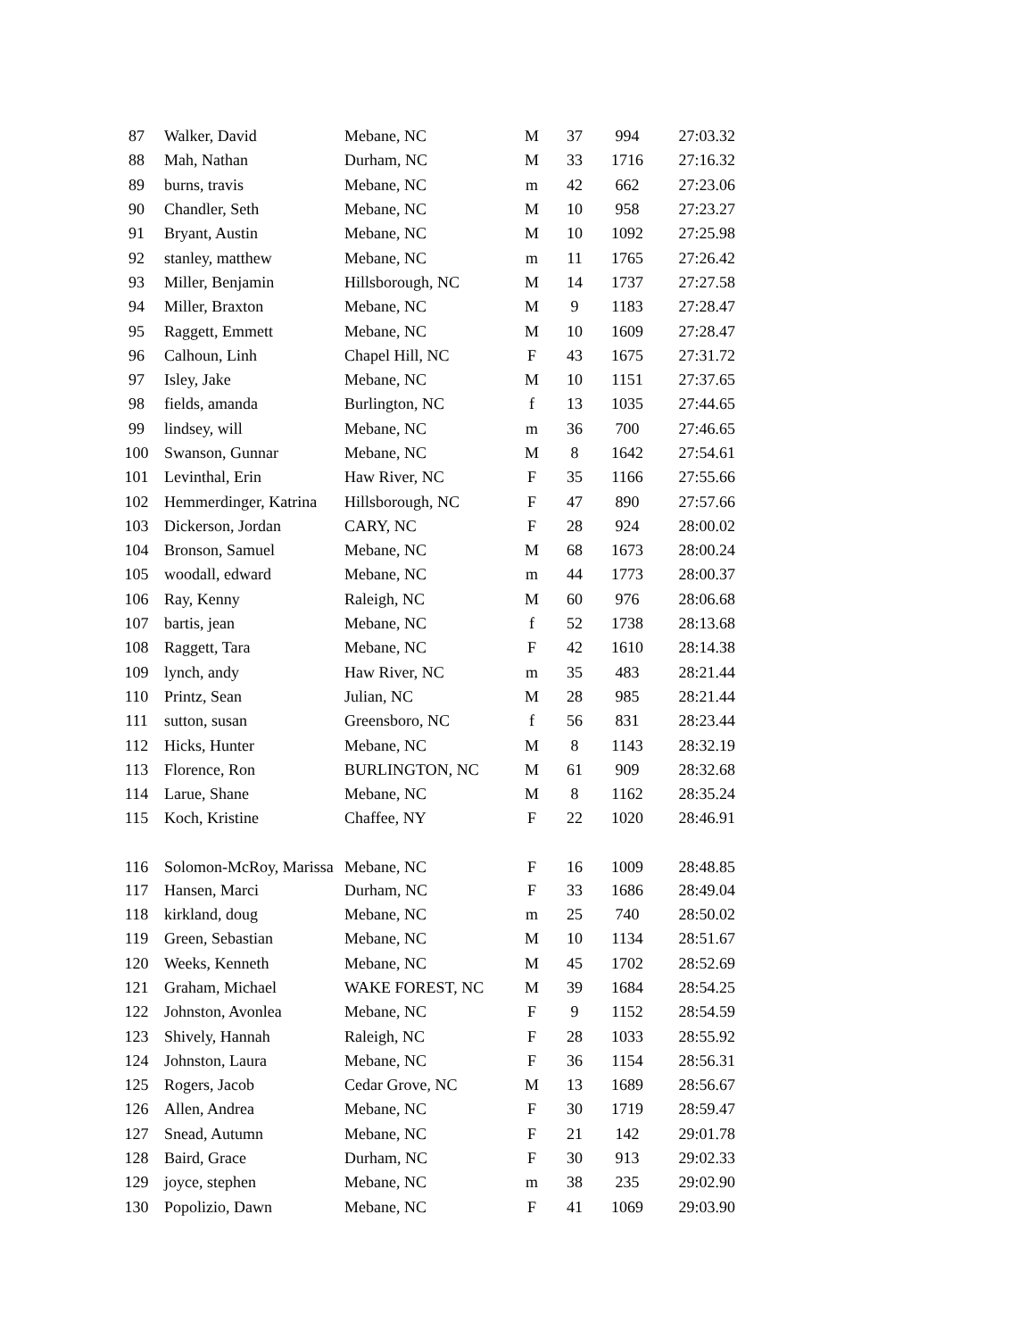| 87 | Walker, David | Mebane, NC | M | 37 | 994 | 27:03.32 |
| 88 | Mah, Nathan | Durham, NC | M | 33 | 1716 | 27:16.32 |
| 89 | burns, travis | Mebane, NC | m | 42 | 662 | 27:23.06 |
| 90 | Chandler, Seth | Mebane, NC | M | 10 | 958 | 27:23.27 |
| 91 | Bryant, Austin | Mebane, NC | M | 10 | 1092 | 27:25.98 |
| 92 | stanley, matthew | Mebane, NC | m | 11 | 1765 | 27:26.42 |
| 93 | Miller, Benjamin | Hillsborough, NC | M | 14 | 1737 | 27:27.58 |
| 94 | Miller, Braxton | Mebane, NC | M | 9 | 1183 | 27:28.47 |
| 95 | Raggett, Emmett | Mebane, NC | M | 10 | 1609 | 27:28.47 |
| 96 | Calhoun, Linh | Chapel Hill, NC | F | 43 | 1675 | 27:31.72 |
| 97 | Isley, Jake | Mebane, NC | M | 10 | 1151 | 27:37.65 |
| 98 | fields, amanda | Burlington, NC | f | 13 | 1035 | 27:44.65 |
| 99 | lindsey, will | Mebane, NC | m | 36 | 700 | 27:46.65 |
| 100 | Swanson, Gunnar | Mebane, NC | M | 8 | 1642 | 27:54.61 |
| 101 | Levinthal, Erin | Haw River, NC | F | 35 | 1166 | 27:55.66 |
| 102 | Hemmerdinger, Katrina | Hillsborough, NC | F | 47 | 890 | 27:57.66 |
| 103 | Dickerson, Jordan | CARY, NC | F | 28 | 924 | 28:00.02 |
| 104 | Bronson, Samuel | Mebane, NC | M | 68 | 1673 | 28:00.24 |
| 105 | woodall, edward | Mebane, NC | m | 44 | 1773 | 28:00.37 |
| 106 | Ray, Kenny | Raleigh, NC | M | 60 | 976 | 28:06.68 |
| 107 | bartis, jean | Mebane, NC | f | 52 | 1738 | 28:13.68 |
| 108 | Raggett, Tara | Mebane, NC | F | 42 | 1610 | 28:14.38 |
| 109 | lynch, andy | Haw River, NC | m | 35 | 483 | 28:21.44 |
| 110 | Printz, Sean | Julian, NC | M | 28 | 985 | 28:21.44 |
| 111 | sutton, susan | Greensboro, NC | f | 56 | 831 | 28:23.44 |
| 112 | Hicks, Hunter | Mebane, NC | M | 8 | 1143 | 28:32.19 |
| 113 | Florence, Ron | BURLINGTON, NC | M | 61 | 909 | 28:32.68 |
| 114 | Larue, Shane | Mebane, NC | M | 8 | 1162 | 28:35.24 |
| 115 | Koch, Kristine | Chaffee, NY | F | 22 | 1020 | 28:46.91 |
| 116 | Solomon-McRoy, Marissa | Mebane, NC | F | 16 | 1009 | 28:48.85 |
| 117 | Hansen, Marci | Durham, NC | F | 33 | 1686 | 28:49.04 |
| 118 | kirkland, doug | Mebane, NC | m | 25 | 740 | 28:50.02 |
| 119 | Green, Sebastian | Mebane, NC | M | 10 | 1134 | 28:51.67 |
| 120 | Weeks, Kenneth | Mebane, NC | M | 45 | 1702 | 28:52.69 |
| 121 | Graham, Michael | WAKE FOREST, NC | M | 39 | 1684 | 28:54.25 |
| 122 | Johnston, Avonlea | Mebane, NC | F | 9 | 1152 | 28:54.59 |
| 123 | Shively, Hannah | Raleigh, NC | F | 28 | 1033 | 28:55.92 |
| 124 | Johnston, Laura | Mebane, NC | F | 36 | 1154 | 28:56.31 |
| 125 | Rogers, Jacob | Cedar Grove, NC | M | 13 | 1689 | 28:56.67 |
| 126 | Allen, Andrea | Mebane, NC | F | 30 | 1719 | 28:59.47 |
| 127 | Snead, Autumn | Mebane, NC | F | 21 | 142 | 29:01.78 |
| 128 | Baird, Grace | Durham, NC | F | 30 | 913 | 29:02.33 |
| 129 | joyce, stephen | Mebane, NC | m | 38 | 235 | 29:02.90 |
| 130 | Popolizio, Dawn | Mebane, NC | F | 41 | 1069 | 29:03.90 |